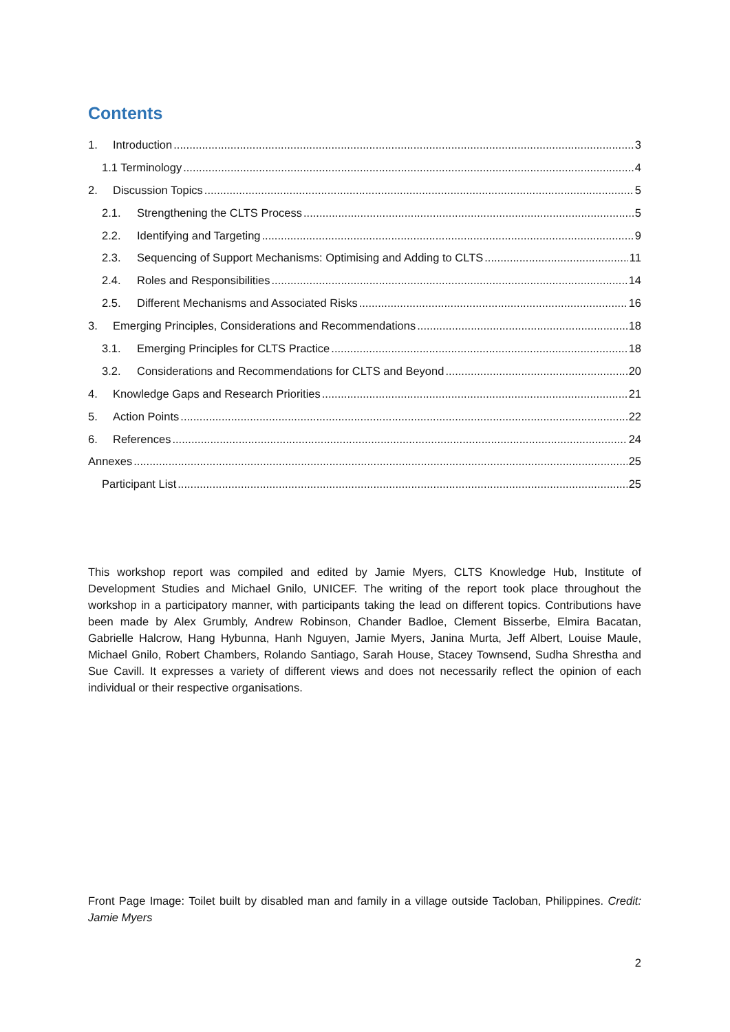Contents
1. Introduction 3
1.1 Terminology 4
2. Discussion Topics 5
2.1. Strengthening the CLTS Process 5
2.2. Identifying and Targeting 9
2.3. Sequencing of Support Mechanisms: Optimising and Adding to CLTS 11
2.4. Roles and Responsibilities 14
2.5. Different Mechanisms and Associated Risks 16
3. Emerging Principles, Considerations and Recommendations 18
3.1. Emerging Principles for CLTS Practice 18
3.2. Considerations and Recommendations for CLTS and Beyond 20
4. Knowledge Gaps and Research Priorities 21
5. Action Points 22
6. References 24
Annexes 25
Participant List 25
This workshop report was compiled and edited by Jamie Myers, CLTS Knowledge Hub, Institute of Development Studies and Michael Gnilo, UNICEF. The writing of the report took place throughout the workshop in a participatory manner, with participants taking the lead on different topics. Contributions have been made by Alex Grumbly, Andrew Robinson, Chander Badloe, Clement Bisserbe, Elmira Bacatan, Gabrielle Halcrow, Hang Hybunna, Hanh Nguyen, Jamie Myers, Janina Murta, Jeff Albert, Louise Maule, Michael Gnilo, Robert Chambers, Rolando Santiago, Sarah House, Stacey Townsend, Sudha Shrestha and Sue Cavill. It expresses a variety of different views and does not necessarily reflect the opinion of each individual or their respective organisations.
Front Page Image: Toilet built by disabled man and family in a village outside Tacloban, Philippines. Credit: Jamie Myers
2